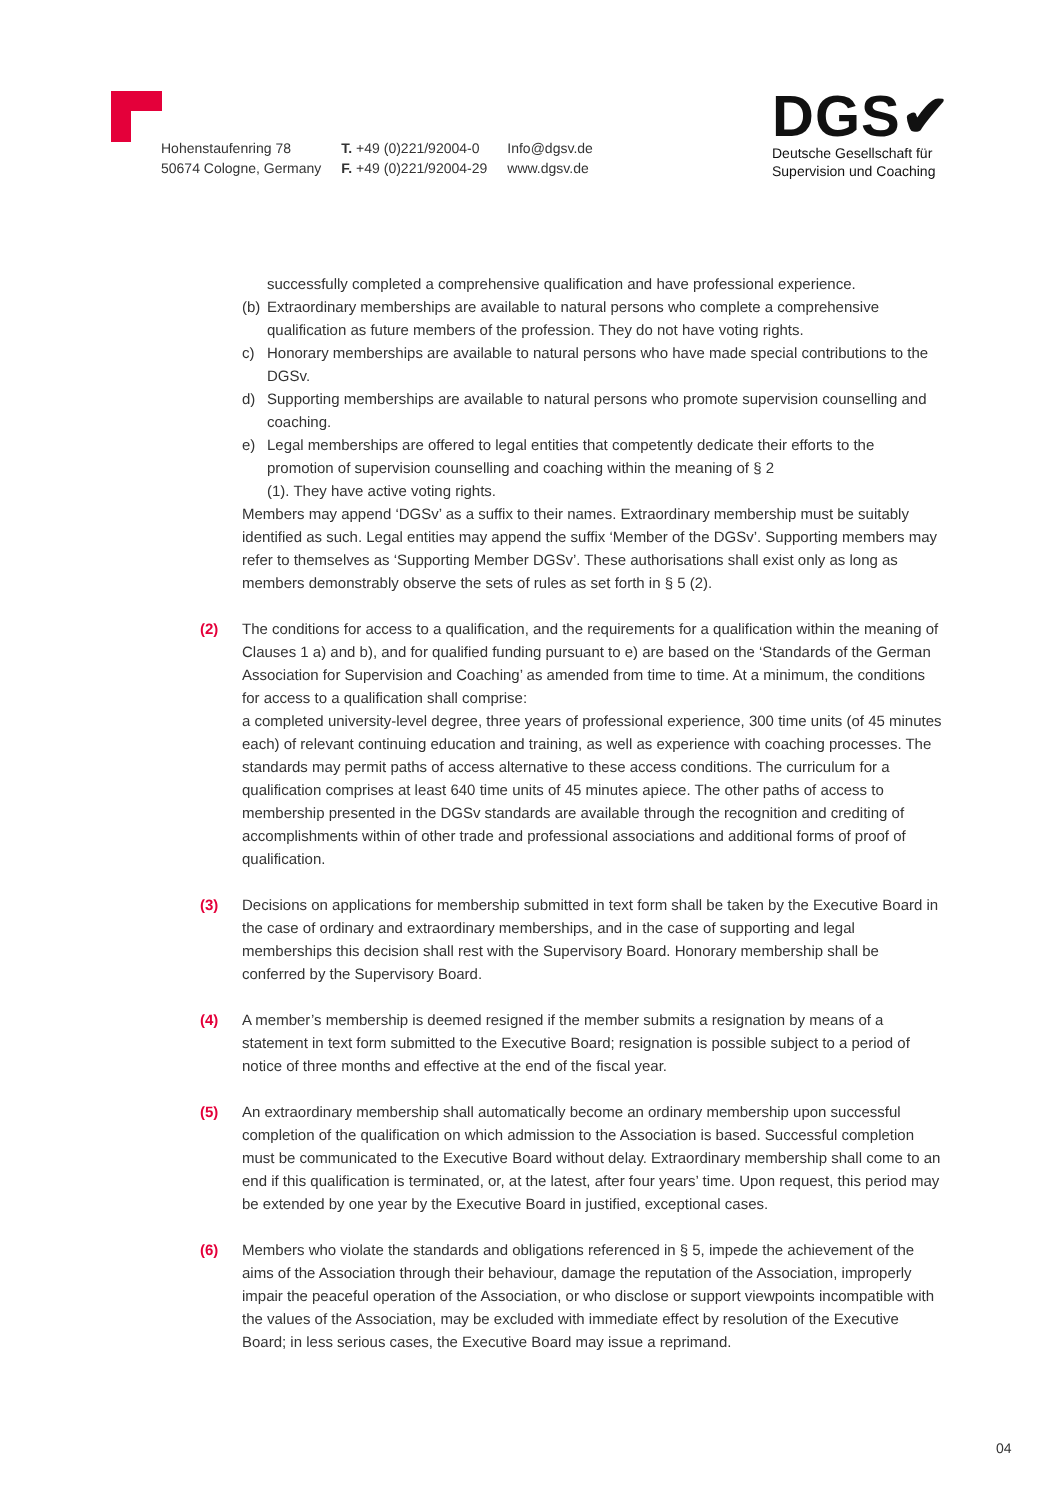Hohenstaufenring 78
50674 Cologne, Germany
T. +49 (0)221/92004-0
F. +49 (0)221/92004-29
Info@dgsv.de
www.dgsv.de
DGS✔
Deutsche Gesellschaft für
Supervision und Coaching
successfully completed a comprehensive qualification and have professional experience.
(b) Extraordinary memberships are available to natural persons who complete a comprehensive qualification as future members of the profession. They do not have voting rights.
c) Honorary memberships are available to natural persons who have made special contributions to the DGSv.
d) Supporting memberships are available to natural persons who promote supervision counselling and coaching.
e) Legal memberships are offered to legal entities that competently dedicate their efforts to the promotion of supervision counselling and coaching within the meaning of § 2
(1). They have active voting rights.
Members may append ‘DGSv’ as a suffix to their names. Extraordinary membership must be suitably identified as such. Legal entities may append the suffix ‘Member of the DGSv’. Supporting members may refer to themselves as ‘Supporting Member DGSv’. These authorisations shall exist only as long as members demonstrably observe the sets of rules as set forth in § 5 (2).
(2) The conditions for access to a qualification, and the requirements for a qualification within the meaning of Clauses 1 a) and b), and for qualified funding pursuant to e) are based on the ‘Standards of the German Association for Supervision and Coaching’ as amended from time to time. At a minimum, the conditions for access to a qualification shall comprise:
a completed university-level degree, three years of professional experience, 300 time units (of 45 minutes each) of relevant continuing education and training, as well as experience with coaching processes. The standards may permit paths of access alternative to these access conditions. The curriculum for a qualification comprises at least 640 time units of 45 minutes apiece. The other paths of access to membership presented in the DGSv standards are available through the recognition and crediting of accomplishments within of other trade and professional associations and additional forms of proof of qualification.
(3) Decisions on applications for membership submitted in text form shall be taken by the Executive Board in the case of ordinary and extraordinary memberships, and in the case of supporting and legal memberships this decision shall rest with the Supervisory Board. Honorary membership shall be conferred by the Supervisory Board.
(4) A member’s membership is deemed resigned if the member submits a resignation by means of a statement in text form submitted to the Executive Board; resignation is possible subject to a period of notice of three months and effective at the end of the fiscal year.
(5) An extraordinary membership shall automatically become an ordinary membership upon successful completion of the qualification on which admission to the Association is based. Successful completion must be communicated to the Executive Board without delay. Extraordinary membership shall come to an end if this qualification is terminated, or, at the latest, after four years’ time. Upon request, this period may be extended by one year by the Executive Board in justified, exceptional cases.
(6) Members who violate the standards and obligations referenced in § 5, impede the achievement of the aims of the Association through their behaviour, damage the reputation of the Association, improperly impair the peaceful operation of the Association, or who disclose or support viewpoints incompatible with the values of the Association, may be excluded with immediate effect by resolution of the Executive Board; in less serious cases, the Executive Board may issue a reprimand.
04